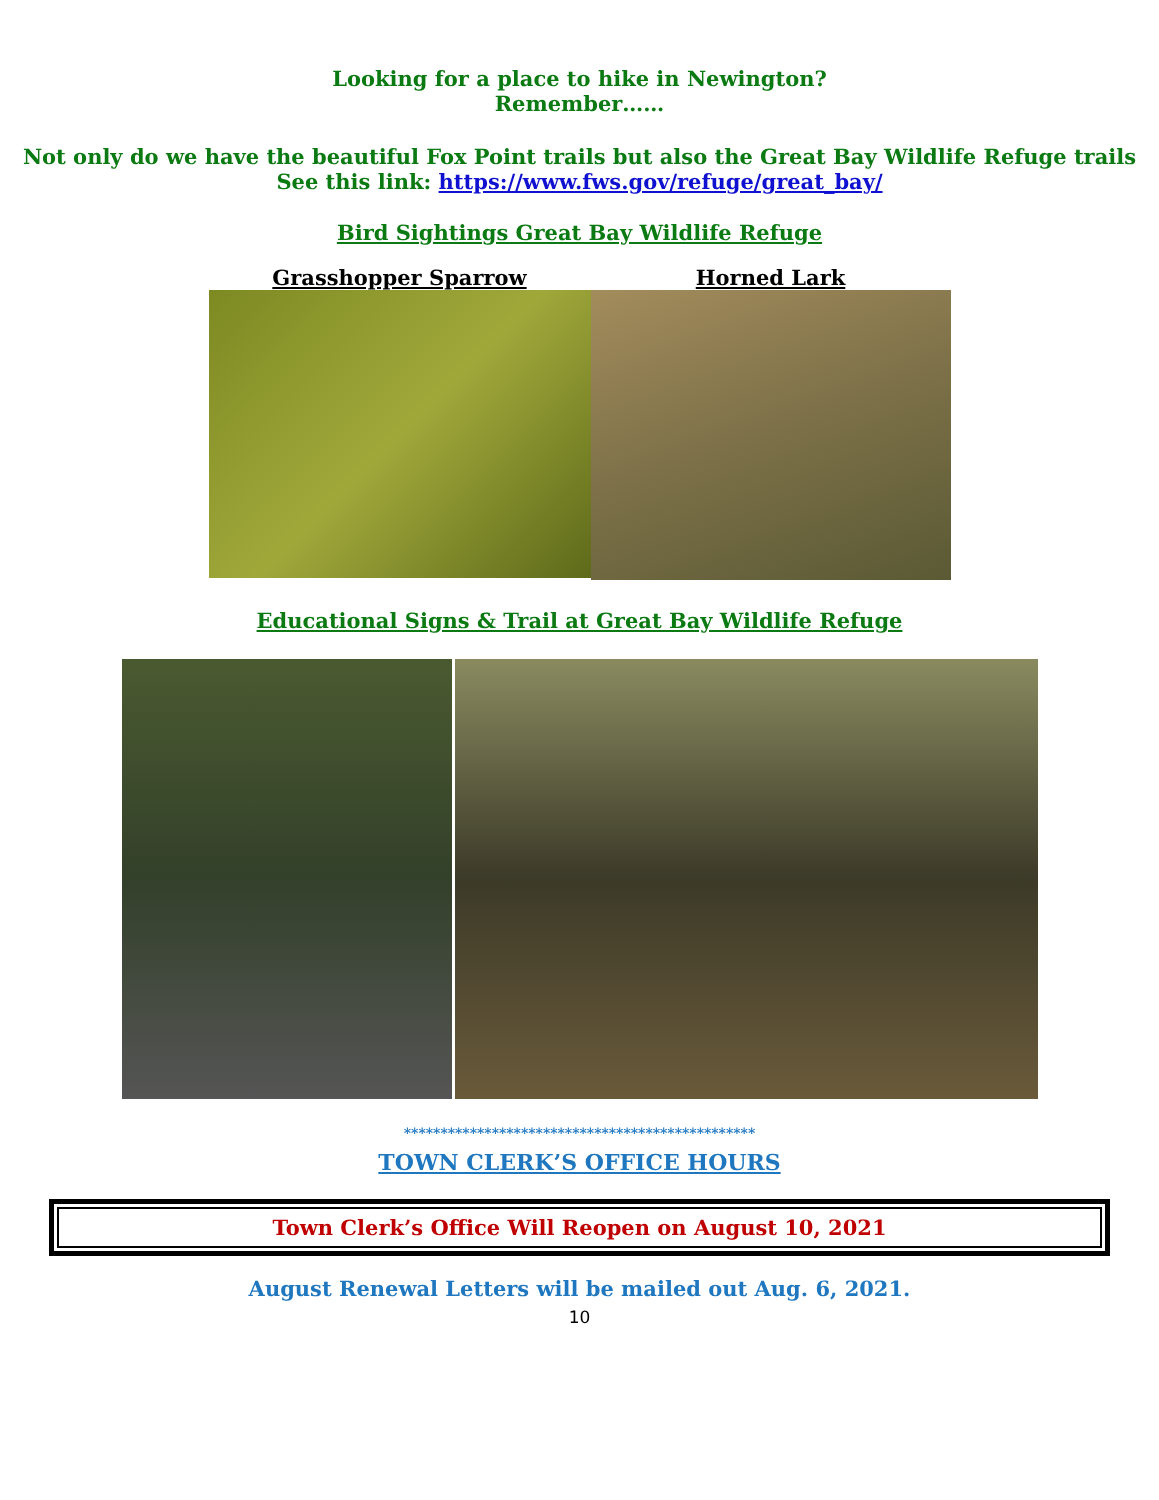Looking for a place to hike in Newington?
Remember……
Not only do we have the beautiful Fox Point trails but also the Great Bay Wildlife Refuge trails
See this link: https://www.fws.gov/refuge/great_bay/
Bird Sightings Great Bay Wildlife Refuge
Grasshopper Sparrow Horned Lark
Educational Signs & Trail at Great Bay Wildlife Refuge
************************************************
TOWN CLERK’S OFFICE HOURS
Town Clerk’s Office Will Reopen on August 10, 2021
August Renewal Letters will be mailed out Aug. 6, 2021.
10